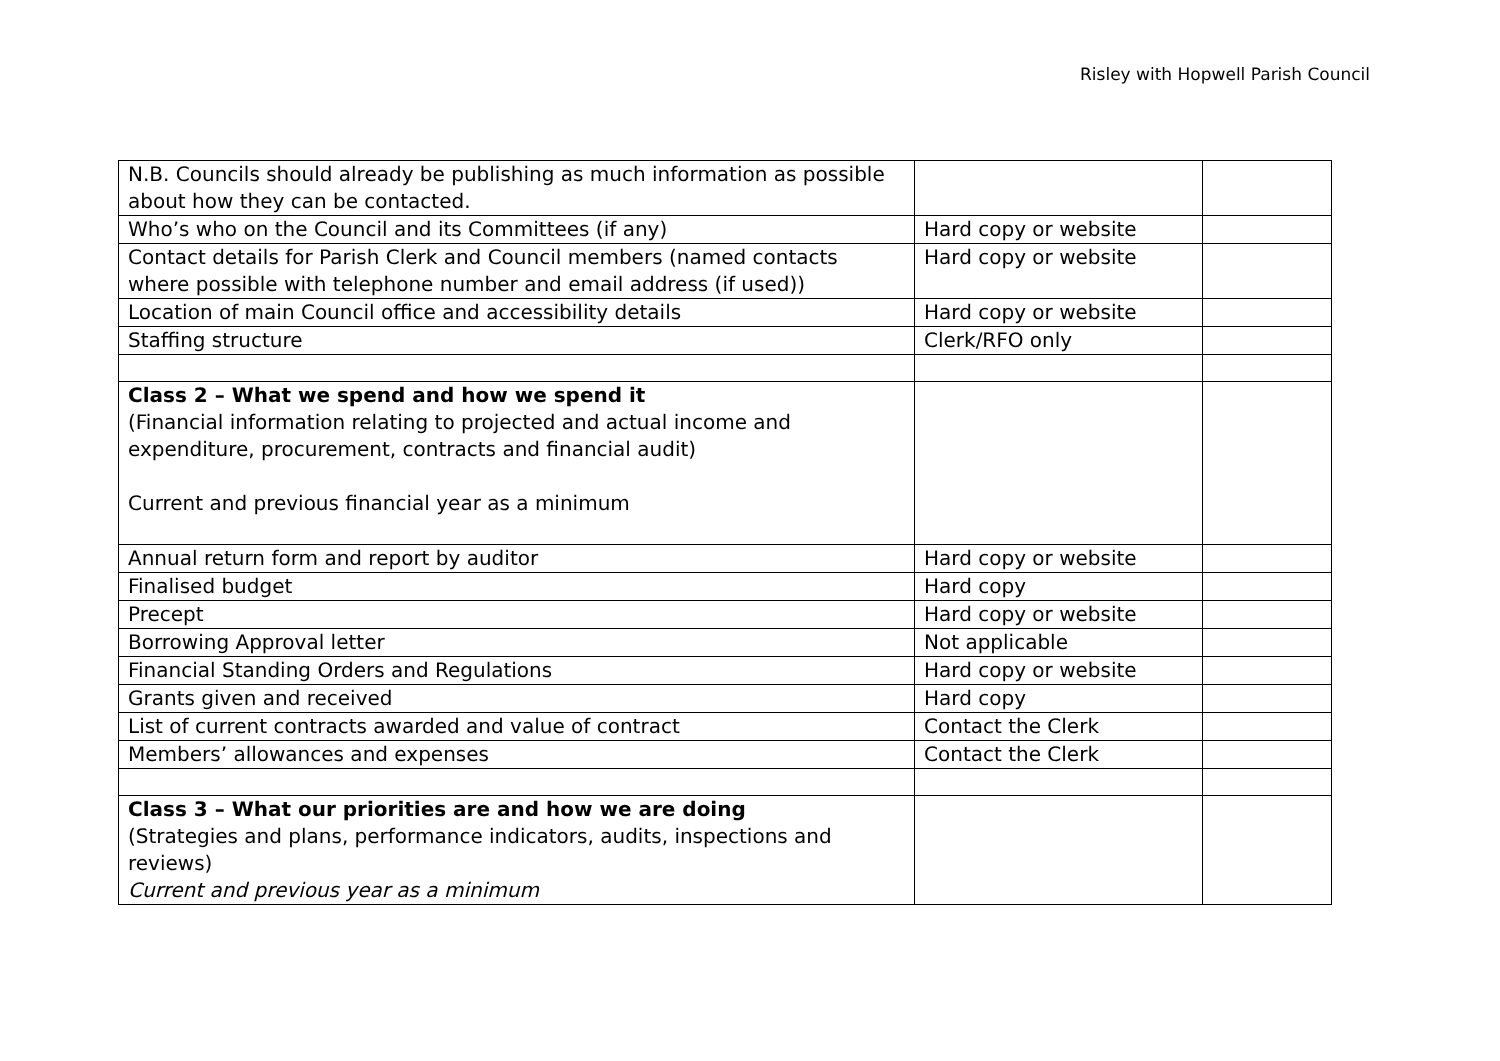Risley with Hopwell Parish Council
| N.B. Councils should already be publishing as much information as possible about how they can be contacted. | | |
| Who’s who on the Council and its Committees (if any) | Hard copy or website | |
| Contact details for Parish Clerk and Council members (named contacts where possible with telephone number and email address (if used)) | Hard copy or website | |
| Location of main Council office and accessibility details | Hard copy or website | |
| Staffing structure | Clerk/RFO only | |
| Class 2 – What we spend and how we spend it (Financial information relating to projected and actual income and expenditure, procurement, contracts and financial audit) Current and previous financial year as a minimum | | |
| Annual return form and report by auditor | Hard copy or website | |
| Finalised budget | Hard copy | |
| Precept | Hard copy or website | |
| Borrowing Approval letter | Not applicable | |
| Financial Standing Orders and Regulations | Hard copy or website | |
| Grants given and received | Hard copy | |
| List of current contracts awarded and value of contract | Contact the Clerk | |
| Members’ allowances and expenses | Contact the Clerk | |
| Class 3 – What our priorities are and how we are doing (Strategies and plans, performance indicators, audits, inspections and reviews) Current and previous year as a minimum | | |